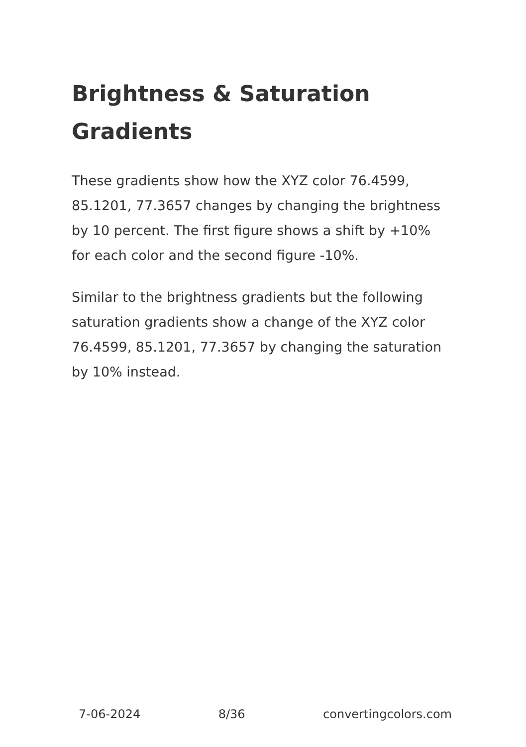Brightness & Saturation Gradients
These gradients show how the XYZ color 76.4599, 85.1201, 77.3657 changes by changing the brightness by 10 percent. The first figure shows a shift by +10% for each color and the second figure -10%.
Similar to the brightness gradients but the following saturation gradients show a change of the XYZ color 76.4599, 85.1201, 77.3657 by changing the saturation by 10% instead.
7-06-2024 8/36 convertingcolors.com